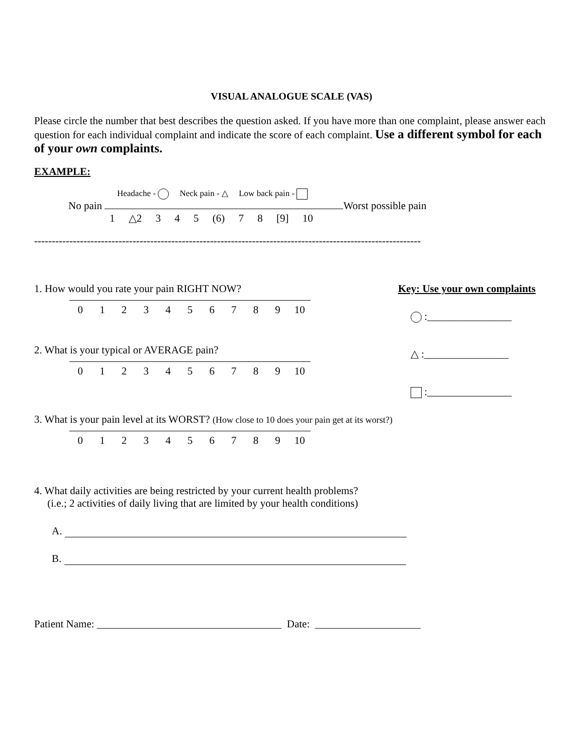VISUAL ANALOGUE SCALE (VAS)
Please circle the number that best describes the question asked. If you have more than one complaint, please answer each question for each individual complaint and indicate the score of each complaint. Use a different symbol for each of your own complaints.
EXAMPLE:
Headache - Neck pain - △ Low back pain -
No pain Worst possible pain
1 △2 3 4 5 (6) 7 8 [9] 10
--------------------------------------------------------------------------------------------------------------
1. How would you rate your pain RIGHT NOW?
0123456789 10
2. What is your typical or AVERAGE pain?
0123456789 10
Key: Use your own complaints
:________________
△ :________________
:________________
3. What is your pain level at its WORST? (How close to 10 does your pain get at its worst?)
0123456789 10
4. What daily activities are being restricted by your current health problems?
(i.e.; 2 activities of daily living that are limited by your health conditions)
A.
B.
Patient Name: ___________________________________ Date: ____________________